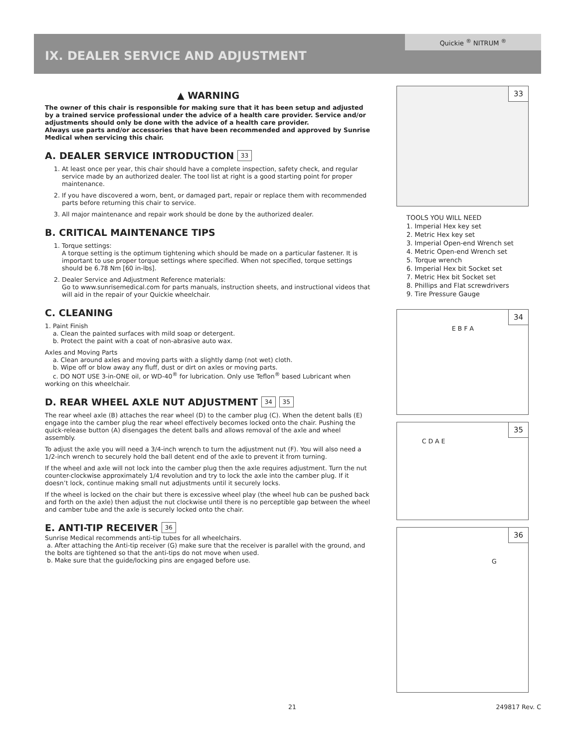Quickie <sup>®</sup> NITRUM <sup>®</sup>
IX. DEALER SERVICE AND ADJUSTMENT
▲ WARNING
The owner of this chair is responsible for making sure that it has been setup and adjusted by a trained service professional under the advice of a health care provider. Service and/or adjustments should only be done with the advice of a health care provider.
Always use parts and/or accessories that have been recommended and approved by Sunrise Medical when servicing this chair.
A. DEALER SERVICE INTRODUCTION 33
1. At least once per year, this chair should have a complete inspection, safety check, and regular service made by an authorized dealer. The tool list at right is a good starting point for proper maintenance.
2. If you have discovered a worn, bent, or damaged part, repair or replace them with recommended parts before returning this chair to service.
3. All major maintenance and repair work should be done by the authorized dealer.
B. CRITICAL MAINTENANCE TIPS
1. Torque settings:
A torque setting is the optimum tightening which should be made on a particular fastener. It is important to use proper torque settings where specified. When not specified, torque settings should be 6.78 Nm [60 in-lbs].
2. Dealer Service and Adjustment Reference materials:
Go to www.sunrisemedical.com for parts manuals, instruction sheets, and instructional videos that will aid in the repair of your Quickie wheelchair.
C. CLEANING
1. Paint Finish
a. Clean the painted surfaces with mild soap or detergent.
b. Protect the paint with a coat of non-abrasive auto wax.
Axles and Moving Parts
a. Clean around axles and moving parts with a slightly damp (not wet) cloth.
b. Wipe off or blow away any fluff, dust or dirt on axles or moving parts.
c. DO NOT USE 3-in-ONE oil, or WD-40<sup>®</sup> for lubrication. Only use Teflon<sup>®</sup> based Lubricant when working on this wheelchair.
D. REAR WHEEL AXLE NUT ADJUSTMENT 34 35
The rear wheel axle (B) attaches the rear wheel (D) to the camber plug (C). When the detent balls (E) engage into the camber plug the rear wheel effectively becomes locked onto the chair. Pushing the quick-release button (A) disengages the detent balls and allows removal of the axle and wheel assembly.
To adjust the axle you will need a 3/4-inch wrench to turn the adjustment nut (F). You will also need a 1/2-inch wrench to securely hold the ball detent end of the axle to prevent it from turning.
If the wheel and axle will not lock into the camber plug then the axle requires adjustment. Turn the nut counter-clockwise approximately 1/4 revolution and try to lock the axle into the camber plug. If it doesn’t lock, continue making small nut adjustments until it securely locks.
If the wheel is locked on the chair but there is excessive wheel play (the wheel hub can be pushed back and forth on the axle) then adjust the nut clockwise until there is no perceptible gap between the wheel and camber tube and the axle is securely locked onto the chair.
E. ANTI-TIP RECEIVER 36
Sunrise Medical recommends anti-tip tubes for all wheelchairs.
a. After attaching the Anti-tip receiver (G) make sure that the receiver is parallel with the ground, and the bolts are tightened so that the anti-tips do not move when used.
b. Make sure that the guide/locking pins are engaged before use.
33
TOOLS YOU WILL NEED
1. Imperial Hex key set
2. Metric Hex key set
3. Imperial Open-end Wrench set
4. Metric Open-end Wrench set
5. Torque wrench
6. Imperial Hex bit Socket set
7. Metric Hex bit Socket set
8. Phillips and Flat screwdrivers
9. Tire Pressure Gauge
34
E B F A
35
C D A E
36
G
21 249817 Rev. C